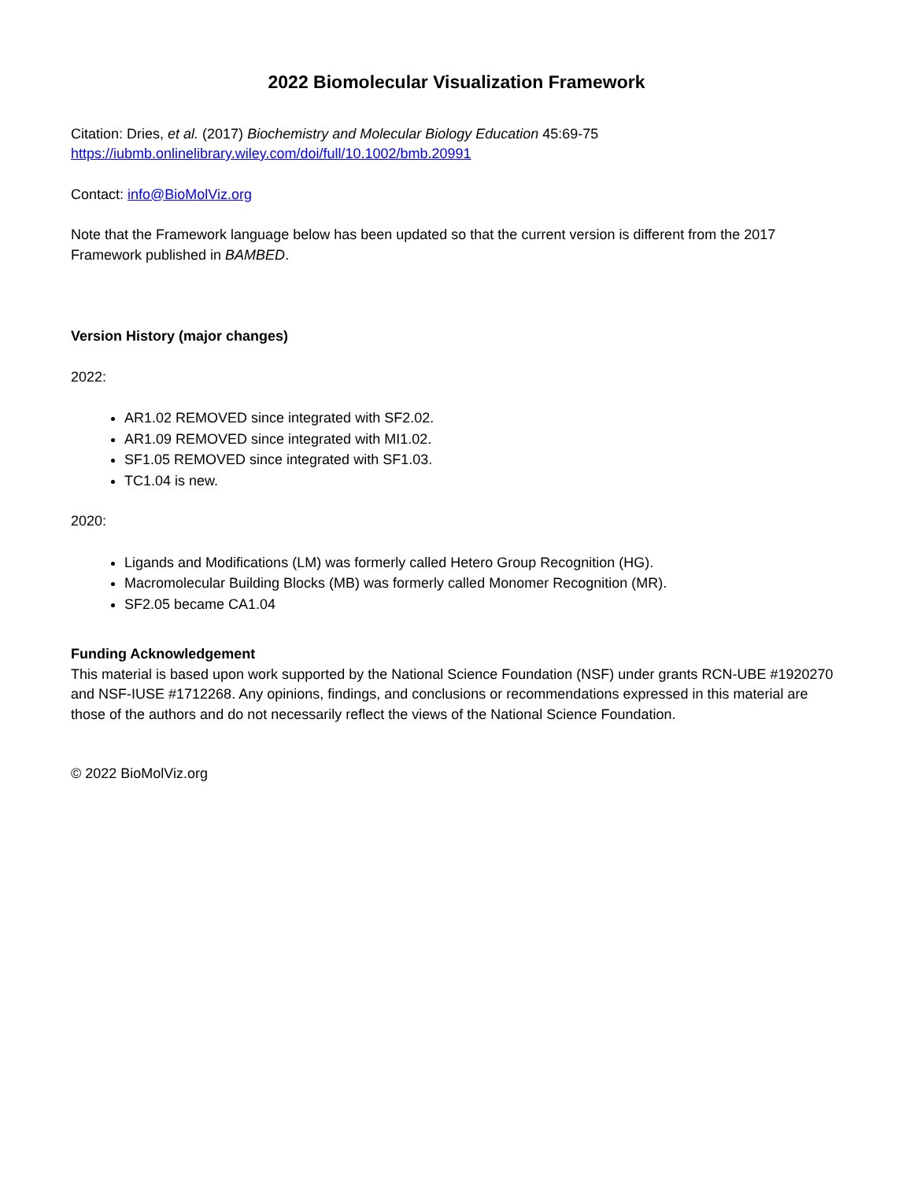2022 Biomolecular Visualization Framework
Citation: Dries, et al. (2017) Biochemistry and Molecular Biology Education 45:69-75
https://iubmb.onlinelibrary.wiley.com/doi/full/10.1002/bmb.20991
Contact: info@BioMolViz.org
Note that the Framework language below has been updated so that the current version is different from the 2017 Framework published in BAMBED.
Version History (major changes)
2022:
AR1.02 REMOVED since integrated with SF2.02.
AR1.09 REMOVED since integrated with MI1.02.
SF1.05 REMOVED since integrated with SF1.03.
TC1.04 is new.
2020:
Ligands and Modifications (LM) was formerly called Hetero Group Recognition (HG).
Macromolecular Building Blocks (MB) was formerly called Monomer Recognition (MR).
SF2.05 became CA1.04
Funding Acknowledgement
This material is based upon work supported by the National Science Foundation (NSF) under grants RCN-UBE #1920270 and NSF-IUSE #1712268. Any opinions, findings, and conclusions or recommendations expressed in this material are those of the authors and do not necessarily reflect the views of the National Science Foundation.
© 2022 BioMolViz.org